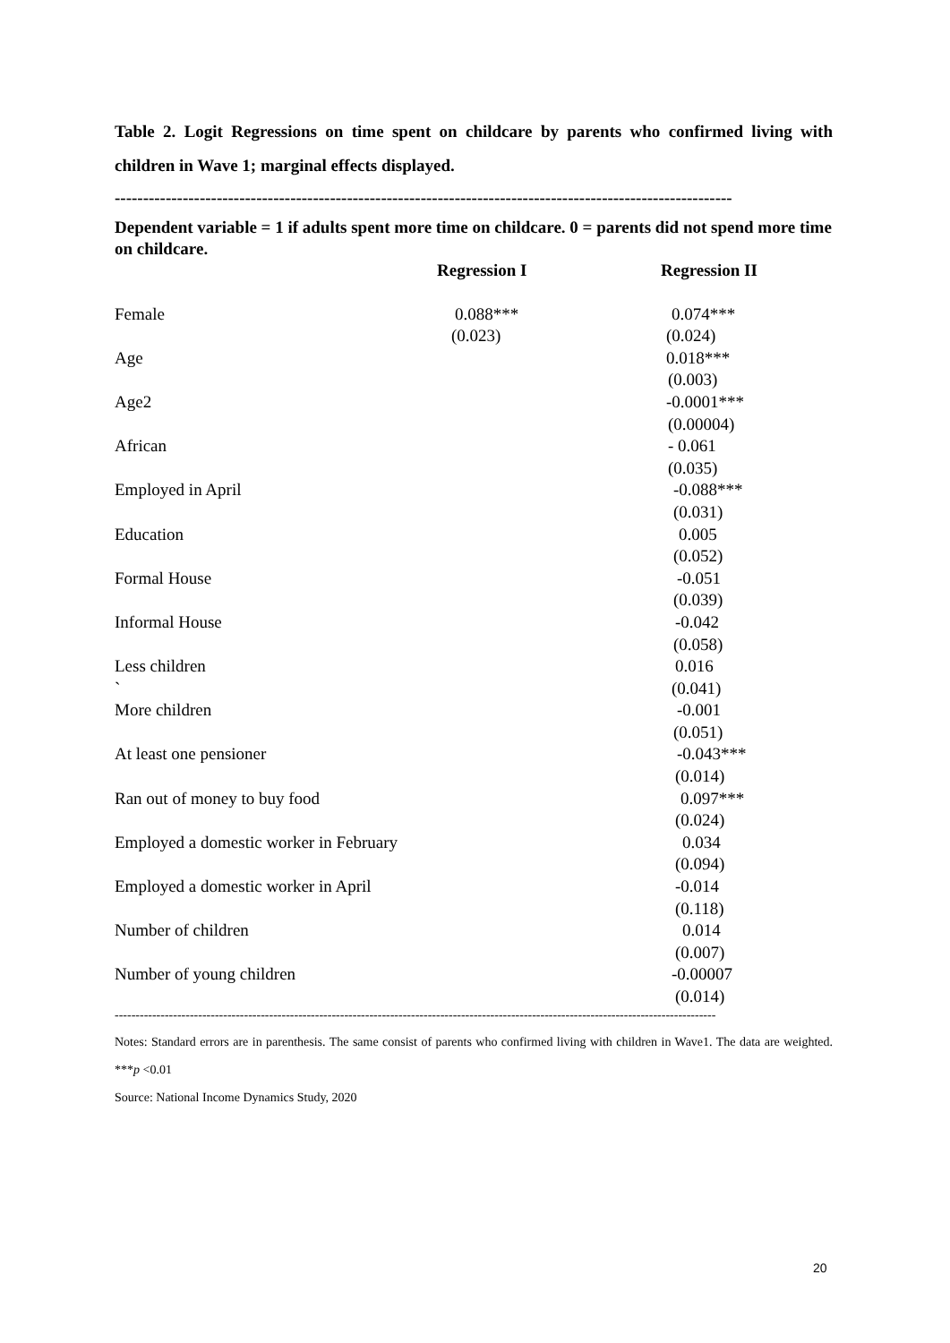Table 2. Logit Regressions on time spent on childcare by parents who confirmed living with children in Wave 1; marginal effects displayed.
-------------------------------------------------------------------------------------------------------------
Dependent variable = 1 if adults spent more time on childcare. 0 = parents did not spend more time on childcare.
| | Regression I | Regression II |
| --- | --- | --- |
| Female | 0.088*** | 0.074*** |
| | (0.023) | (0.024) |
| Age | | 0.018*** |
| | | (0.003) |
| Age2 | | -0.0001*** |
| | | (0.00004) |
| African | | - 0.061 |
| | | (0.035) |
| Employed in April | | -0.088*** |
| | | (0.031) |
| Education | | 0.005 |
| | | (0.052) |
| Formal House | | -0.051 |
| | | (0.039) |
| Informal House | | -0.042 |
| | | (0.058) |
| Less children | | 0.016 |
| ` | | (0.041) |
| More children | | -0.001 |
| | | (0.051) |
| At least one pensioner | | -0.043*** |
| | | (0.014) |
| Ran out of money to buy food | | 0.097*** |
| | | (0.024) |
| Employed a domestic worker in February | | 0.034 |
| | | (0.094) |
| Employed a domestic worker in April | | -0.014 |
| | | (0.118) |
| Number of children | | 0.014 |
| | | (0.007) |
| Number of young children | | -0.00007 |
| | | (0.014) |
------------------------------------------------------------------------------------------------------------------------------------------------
Notes: Standard errors are in parenthesis. The same consist of parents who confirmed living with children in Wave1. The data are weighted. ***p <0.01
Source: National Income Dynamics Study, 2020
20